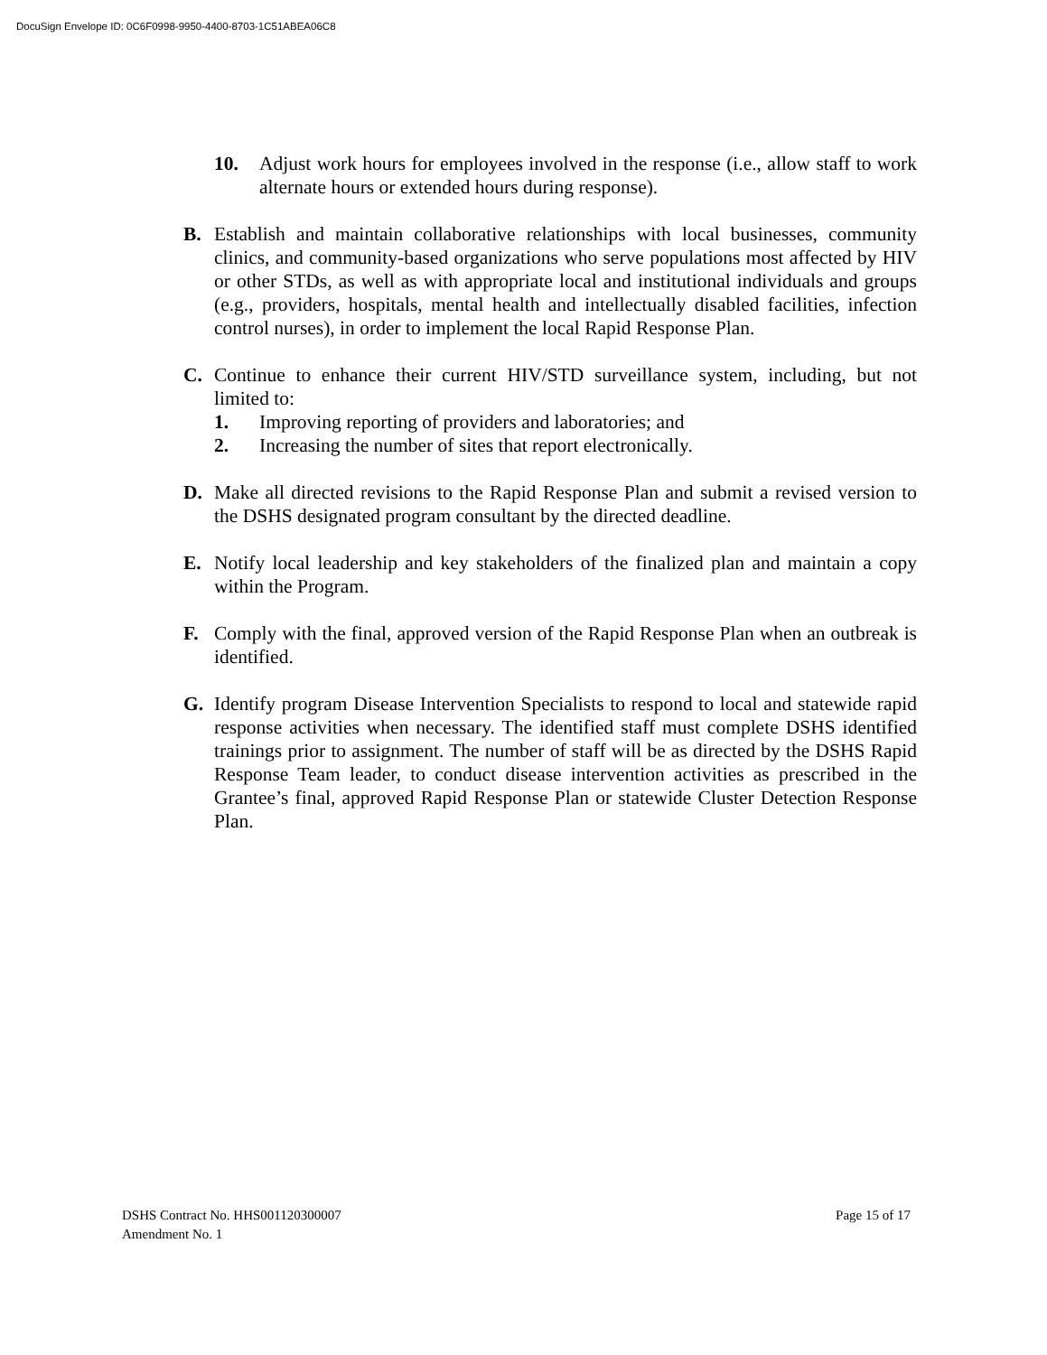DocuSign Envelope ID: 0C6F0998-9950-4400-8703-1C51ABEA06C8
10. Adjust work hours for employees involved in the response (i.e., allow staff to work alternate hours or extended hours during response).
B. Establish and maintain collaborative relationships with local businesses, community clinics, and community-based organizations who serve populations most affected by HIV or other STDs, as well as with appropriate local and institutional individuals and groups (e.g., providers, hospitals, mental health and intellectually disabled facilities, infection control nurses), in order to implement the local Rapid Response Plan.
C. Continue to enhance their current HIV/STD surveillance system, including, but not limited to:
1. Improving reporting of providers and laboratories; and
2. Increasing the number of sites that report electronically.
D. Make all directed revisions to the Rapid Response Plan and submit a revised version to the DSHS designated program consultant by the directed deadline.
E. Notify local leadership and key stakeholders of the finalized plan and maintain a copy within the Program.
F. Comply with the final, approved version of the Rapid Response Plan when an outbreak is identified.
G. Identify program Disease Intervention Specialists to respond to local and statewide rapid response activities when necessary. The identified staff must complete DSHS identified trainings prior to assignment. The number of staff will be as directed by the DSHS Rapid Response Team leader, to conduct disease intervention activities as prescribed in the Grantee’s final, approved Rapid Response Plan or statewide Cluster Detection Response Plan.
DSHS Contract No. HHS001120300007
Amendment No. 1
Page 15 of 17